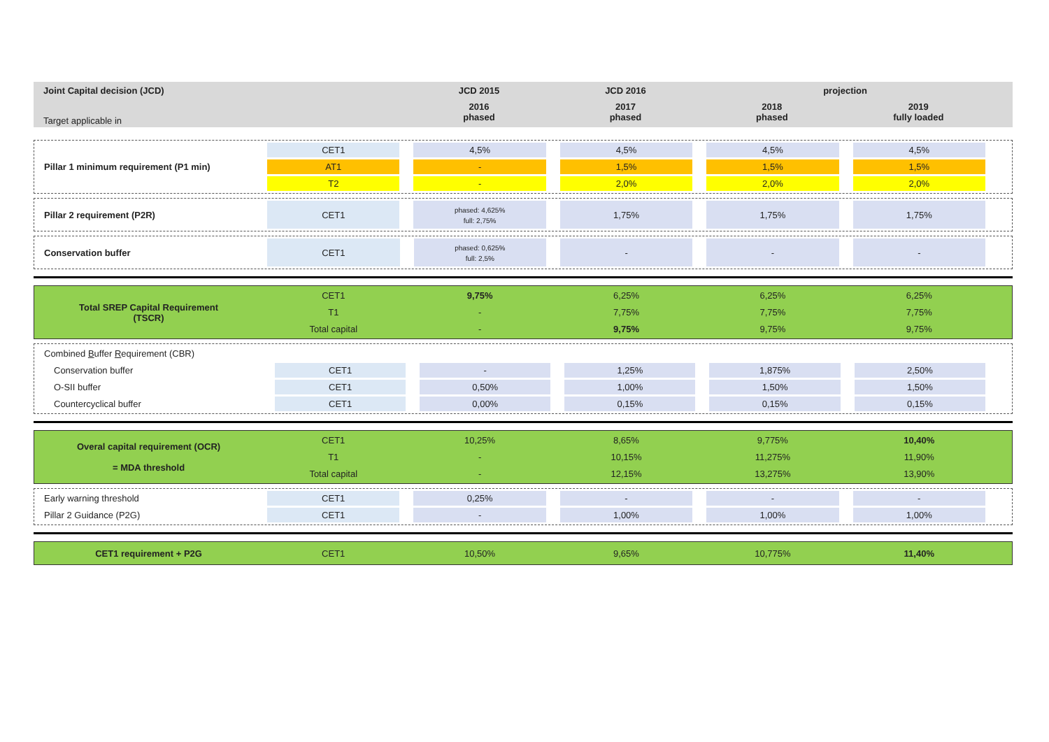| Joint Capital decision (JCD) | | JCD 2015 | JCD 2016 | projection | |
| Target applicable in | | 2016 phased | 2017 phased | 2018 phased | 2019 fully loaded |
| Pillar 1 minimum requirement (P1 min) | CET1 | 4,5% | 4,5% | 4,5% | 4,5% |
| | AT1 | - | 1,5% | 1,5% | 1,5% |
| | T2 | - | 2,0% | 2,0% | 2,0% |
| Pillar 2 requirement (P2R) | CET1 | phased: 4,625% full: 2,75% | 1,75% | 1,75% | 1,75% |
| Conservation buffer | CET1 | phased: 0,625% full: 2,5% | - | - | - |
| Total SREP Capital Requirement (TSCR) | CET1 | 9,75% | 6,25% | 6,25% | 6,25% |
| | T1 | - | 7,75% | 7,75% | 7,75% |
| | Total capital | - | 9,75% | 9,75% | 9,75% |
| Combined B uffer R equirement (CBR) | | | | | |
| Conservation buffer | CET1 | - | 1,25% | 1,875% | 2,50% |
| O-SII buffer | CET1 | 0,50% | 1,00% | 1,50% | 1,50% |
| Countercyclical buffer | CET1 | 0,00% | 0,15% | 0,15% | 0,15% |
| Overal capital requirement (OCR) = MDA threshold | CET1 | 10,25% | 8,65% | 9,775% | 10,40% |
| | T1 | - | 10,15% | 11,275% | 11,90% |
| | Total capital | - | 12,15% | 13,275% | 13,90% |
| Early warning threshold | CET1 | 0,25% | - | - | - |
| Pillar 2 Guidance (P2G) | CET1 | - | 1,00% | 1,00% | 1,00% |
| CET1 requirement + P2G | CET1 | 10,50% | 9,65% | 10,775% | 11,40% |